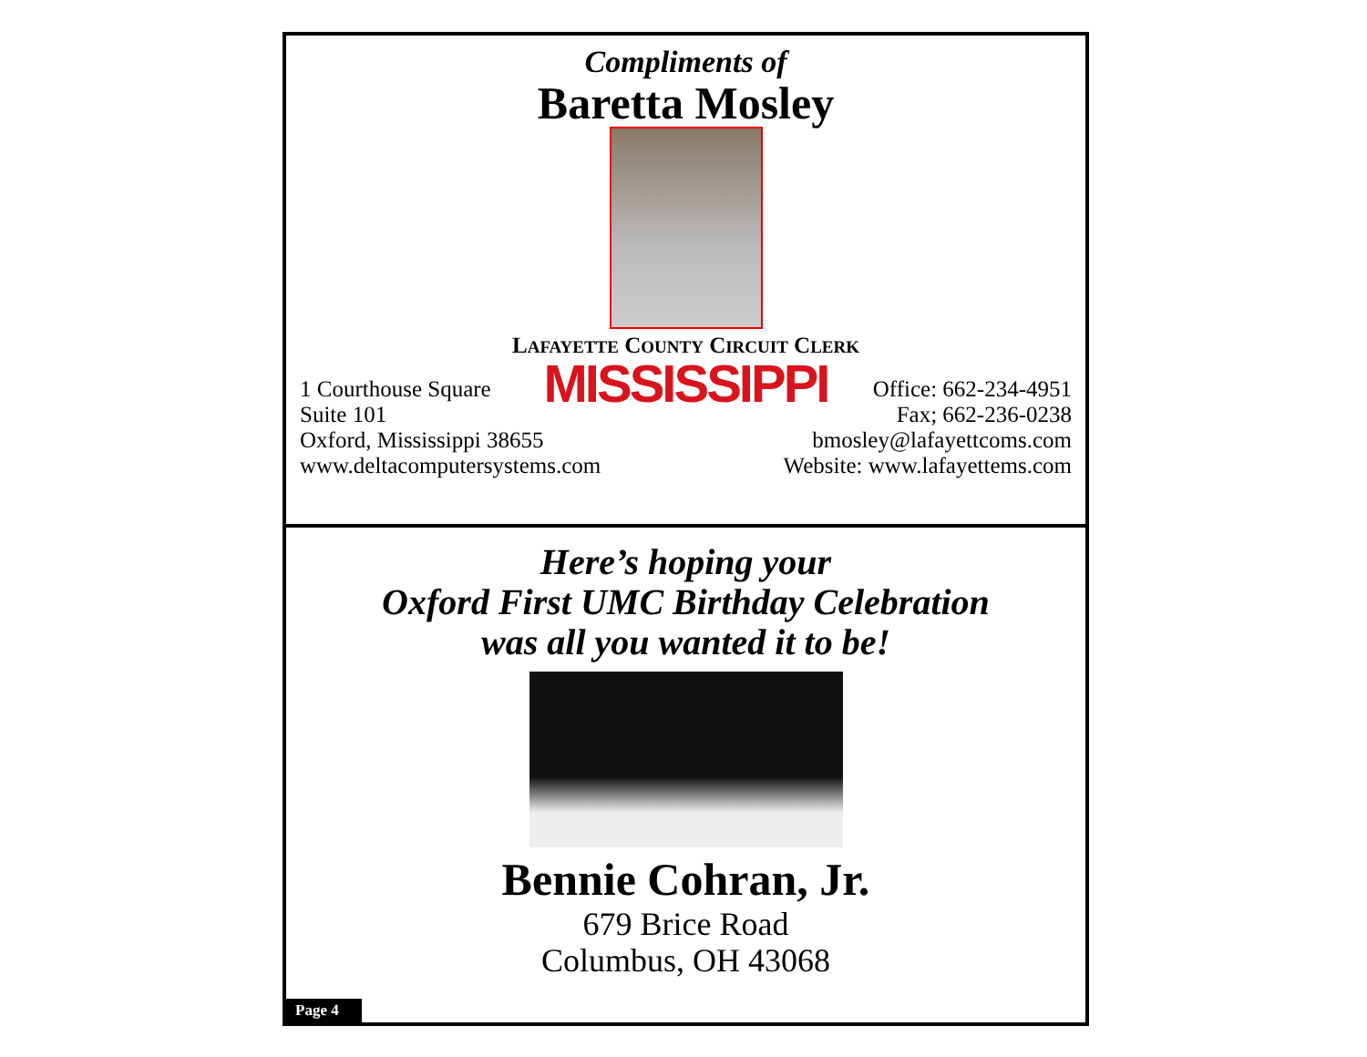Compliments of
Baretta Mosley
LAFAYETTE COUNTY CIRCUIT CLERK
MISSISSIPPI
1 Courthouse Square
Suite 101
Oxford, Mississippi 38655
www.deltacomputersystems.com
Office: 662-234-4951
Fax; 662-236-0238
bmosley@lafayettcoms.com
Website: www.lafayettems.com
Here’s hoping your
Oxford First UMC Birthday Celebration
was all you wanted it to be!
Bennie Cohran, Jr.
679 Brice Road
Columbus, OH 43068
Page 4